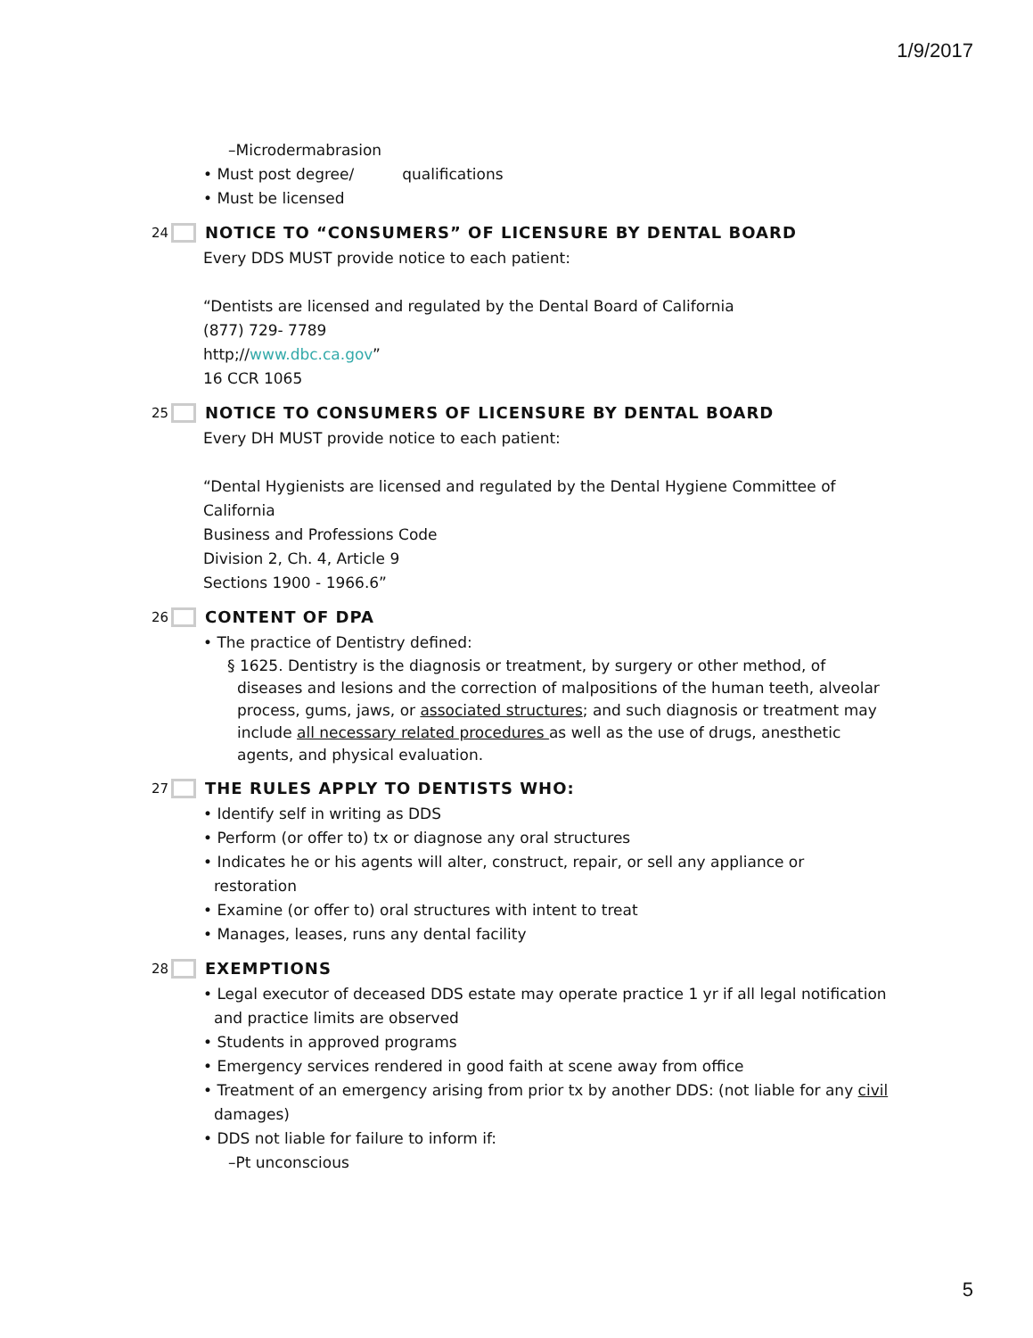1/9/2017
–Microdermabrasion
• Must post degree/ qualifications
• Must be licensed
24 NOTICE TO “CONSUMERS” OF LICENSURE BY DENTAL BOARD
Every DDS MUST provide notice to each patient:
“Dentists are licensed and regulated by the Dental Board of California
(877) 729- 7789
http;//www.dbc.ca.gov”
16 CCR 1065
25 NOTICE TO CONSUMERS OF LICENSURE BY DENTAL BOARD
Every DH MUST provide notice to each patient:
“Dental Hygienists are licensed and regulated by the Dental Hygiene Committee of California
Business and Professions Code
Division 2, Ch. 4, Article 9
Sections 1900 - 1966.6”
26 CONTENT OF DPA
• The practice of Dentistry defined:
§ 1625. Dentistry is the diagnosis or treatment, by surgery or other method, of diseases and lesions and the correction of malpositions of the human teeth, alveolar process, gums, jaws, or associated structures; and such diagnosis or treatment may include all necessary related procedures as well as the use of drugs, anesthetic agents, and physical evaluation.
27 THE RULES APPLY TO DENTISTS WHO:
• Identify self in writing as DDS
• Perform (or offer to) tx or diagnose any oral structures
• Indicates he or his agents will alter, construct, repair, or sell any appliance or restoration
• Examine (or offer to) oral structures with intent to treat
• Manages, leases, runs any dental facility
28 EXEMPTIONS
• Legal executor of deceased DDS estate may operate practice 1 yr if all legal notification and practice limits are observed
• Students in approved programs
• Emergency services rendered in good faith at scene away from office
• Treatment of an emergency arising from prior tx by another DDS: (not liable for any civil damages)
• DDS not liable for failure to inform if:
–Pt unconscious
5